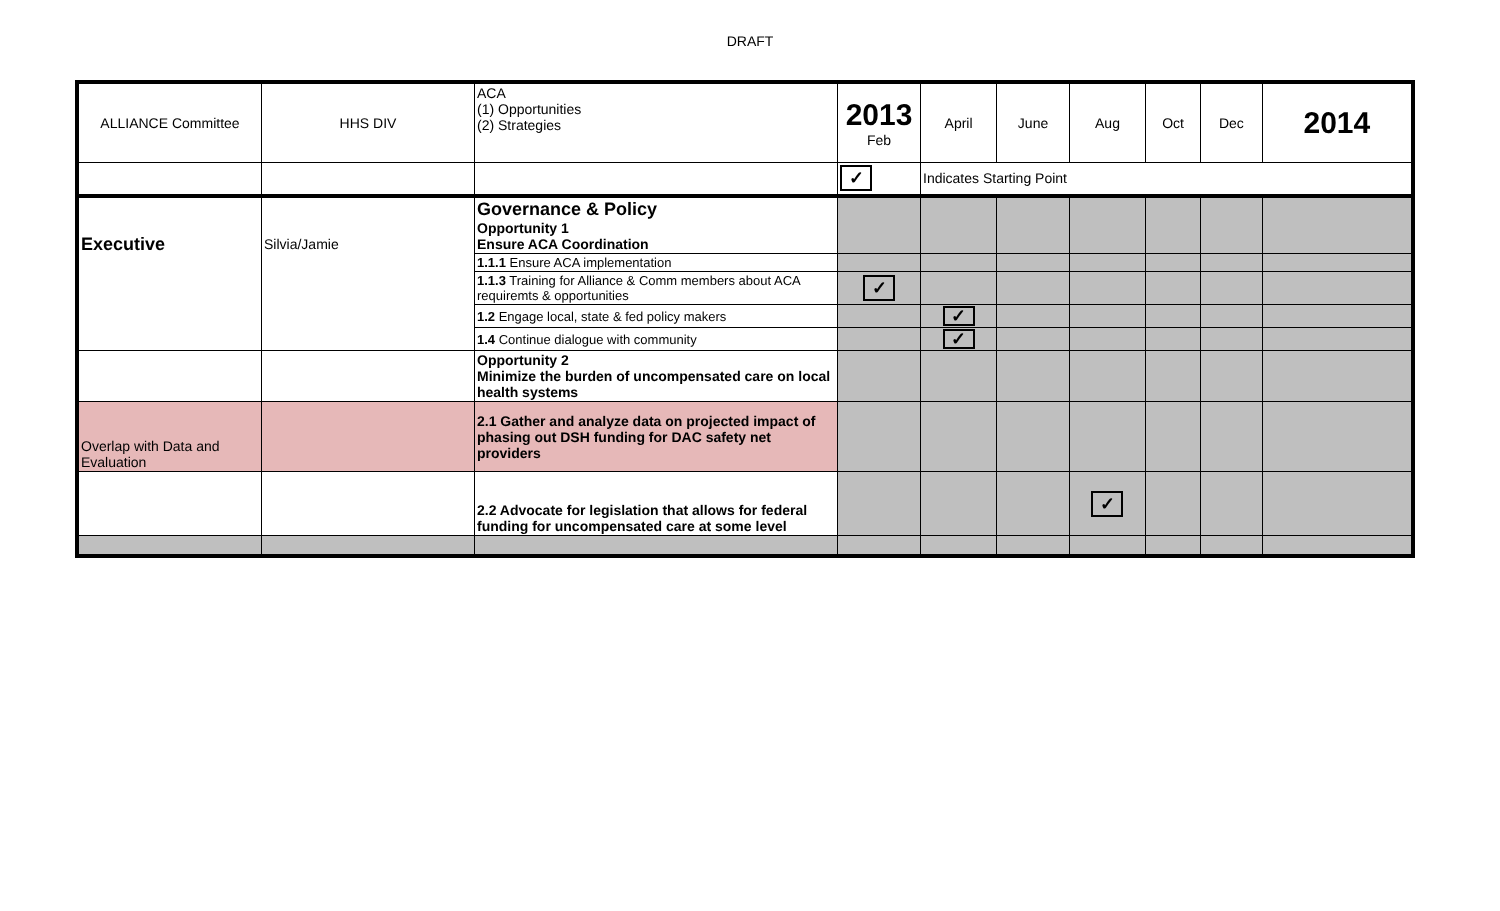DRAFT
| ALLIANCE Committee | HHS DIV | ACA (1) Opportunities (2) Strategies | 2013 Feb | April | June | Aug | Oct | Dec | 2014 |
| --- | --- | --- | --- | --- | --- | --- | --- | --- | --- |
| | | | ✓ | Indicates Starting Point | | | | | |
| Executive | Silvia/Jamie | Governance & Policy Opportunity 1 Ensure ACA Coordination | | | | | | | |
| | | 1.1.1 Ensure ACA implementation | | | | | | | |
| | | 1.1.3 Training for Alliance & Comm members about ACA requiremts & opportunities | ✓ | | | | | | |
| | | 1.2 Engage local, state & fed policy makers | | ✓ | | | | | |
| | | 1.4 Continue dialogue with community | | ✓ | | | | | |
| | | Opportunity 2 Minimize the burden of uncompensated care on local health systems | | | | | | | |
| Overlap with Data and Evaluation | | 2.1 Gather and analyze data on projected impact of phasing out DSH funding for DAC safety net providers | | | | | | | |
| | | 2.2 Advocate for legislation that allows for federal funding for uncompensated care at some level | | | | ✓ | | | |